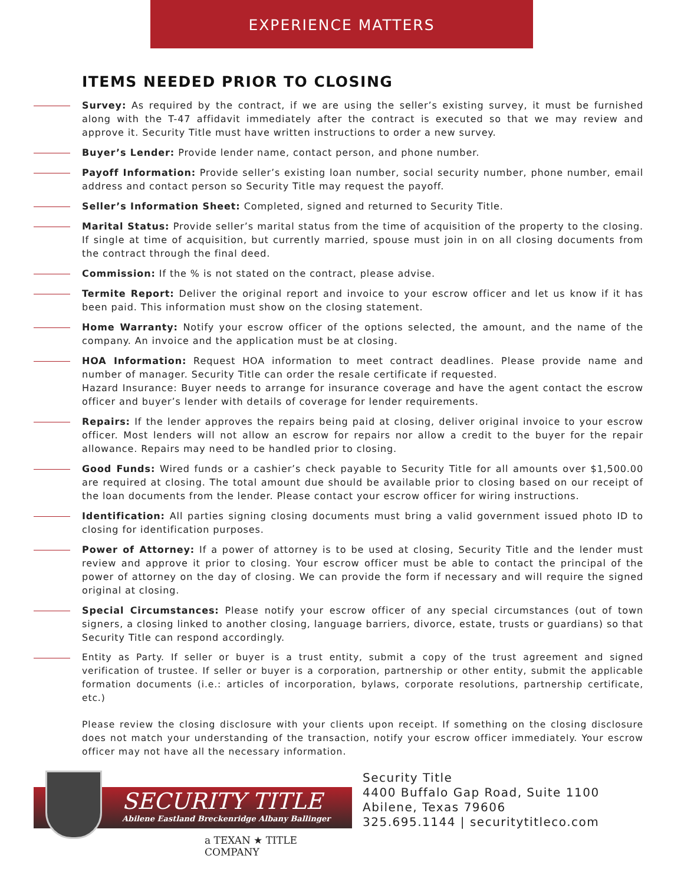EXPERIENCE MATTERS
ITEMS NEEDED PRIOR TO CLOSING
Survey: As required by the contract, if we are using the seller’s existing survey, it must be furnished along with the T-47 affidavit immediately after the contract is executed so that we may review and approve it. Security Title must have written instructions to order a new survey.
Buyer’s Lender: Provide lender name, contact person, and phone number.
Payoff Information: Provide seller’s existing loan number, social security number, phone number, email address and contact person so Security Title may request the payoff.
Seller’s Information Sheet: Completed, signed and returned to Security Title.
Marital Status: Provide seller’s marital status from the time of acquisition of the property to the closing. If single at time of acquisition, but currently married, spouse must join in on all closing documents from the contract through the final deed.
Commission: If the % is not stated on the contract, please advise.
Termite Report: Deliver the original report and invoice to your escrow officer and let us know if it has been paid. This information must show on the closing statement.
Home Warranty: Notify your escrow officer of the options selected, the amount, and the name of the company. An invoice and the application must be at closing.
HOA Information: Request HOA information to meet contract deadlines. Please provide name and number of manager. Security Title can order the resale certificate if requested.
Hazard Insurance: Buyer needs to arrange for insurance coverage and have the agent contact the escrow officer and buyer’s lender with details of coverage for lender requirements.
Repairs: If the lender approves the repairs being paid at closing, deliver original invoice to your escrow officer. Most lenders will not allow an escrow for repairs nor allow a credit to the buyer for the repair allowance. Repairs may need to be handled prior to closing.
Good Funds: Wired funds or a cashier’s check payable to Security Title for all amounts over $1,500.00 are required at closing. The total amount due should be available prior to closing based on our receipt of the loan documents from the lender. Please contact your escrow officer for wiring instructions.
Identification: All parties signing closing documents must bring a valid government issued photo ID to closing for identification purposes.
Power of Attorney: If a power of attorney is to be used at closing, Security Title and the lender must review and approve it prior to closing. Your escrow officer must be able to contact the principal of the power of attorney on the day of closing. We can provide the form if necessary and will require the signed original at closing.
Special Circumstances: Please notify your escrow officer of any special circumstances (out of town signers, a closing linked to another closing, language barriers, divorce, estate, trusts or guardians) so that Security Title can respond accordingly.
Entity as Party. If seller or buyer is a trust entity, submit a copy of the trust agreement and signed verification of trustee. If seller or buyer is a corporation, partnership or other entity, submit the applicable formation documents (i.e.: articles of incorporation, bylaws, corporate resolutions, partnership certificate, etc.)
Please review the closing disclosure with your clients upon receipt. If something on the closing disclosure does not match your understanding of the transaction, notify your escrow officer immediately. Your escrow officer may not have all the necessary information.
SECURITY TITLE
Abilene Eastland Breckenridge Albany Ballinger
a TEXAN ★ TITLE COMPANY
Security Title
4400 Buffalo Gap Road, Suite 1100
Abilene, Texas 79606
325.695.1144 | securitytitleco.com